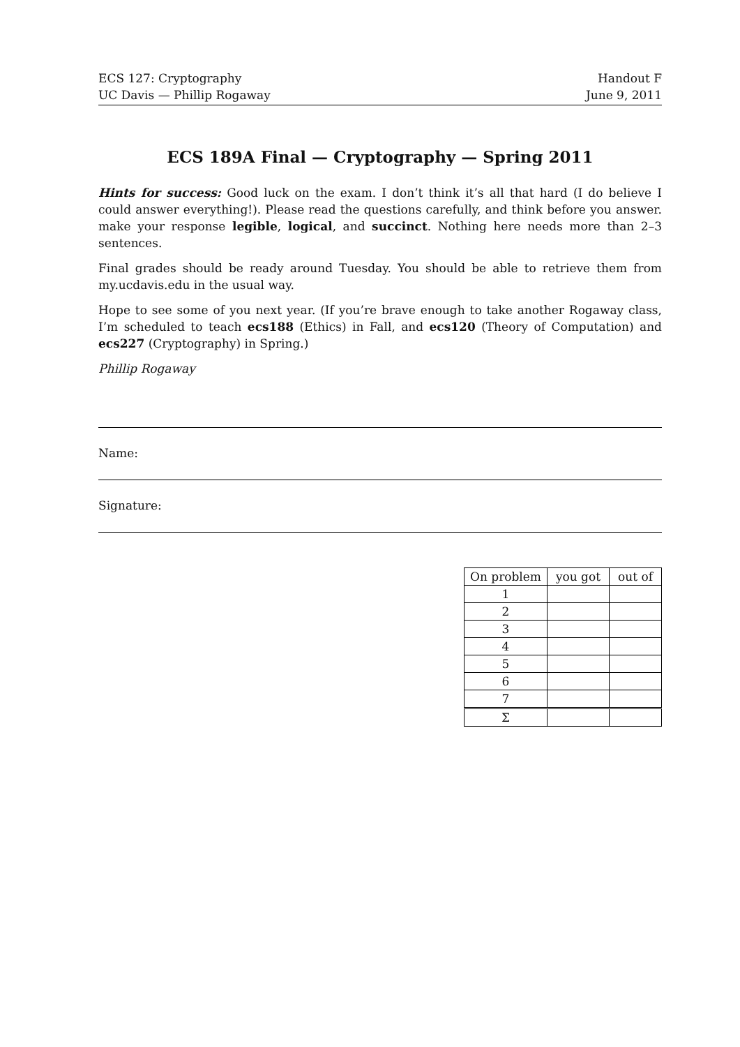ECS 127: Cryptography
UC Davis — Phillip Rogaway
Handout F
June 9, 2011
ECS 189A Final — Cryptography — Spring 2011
Hints for success: Good luck on the exam. I don’t think it’s all that hard (I do believe I could answer everything!). Please read the questions carefully, and think before you answer. make your response legible, logical, and succinct. Nothing here needs more than 2–3 sentences.
Final grades should be ready around Tuesday. You should be able to retrieve them from my.ucdavis.edu in the usual way.
Hope to see some of you next year. (If you’re brave enough to take another Rogaway class, I’m scheduled to teach ecs188 (Ethics) in Fall, and ecs120 (Theory of Computation) and ecs227 (Cryptography) in Spring.)
Phillip Rogaway
Name:
Signature:
| On problem | you got | out of |
| --- | --- | --- |
| 1 | | |
| 2 | | |
| 3 | | |
| 4 | | |
| 5 | | |
| 6 | | |
| 7 | | |
| Σ | | |